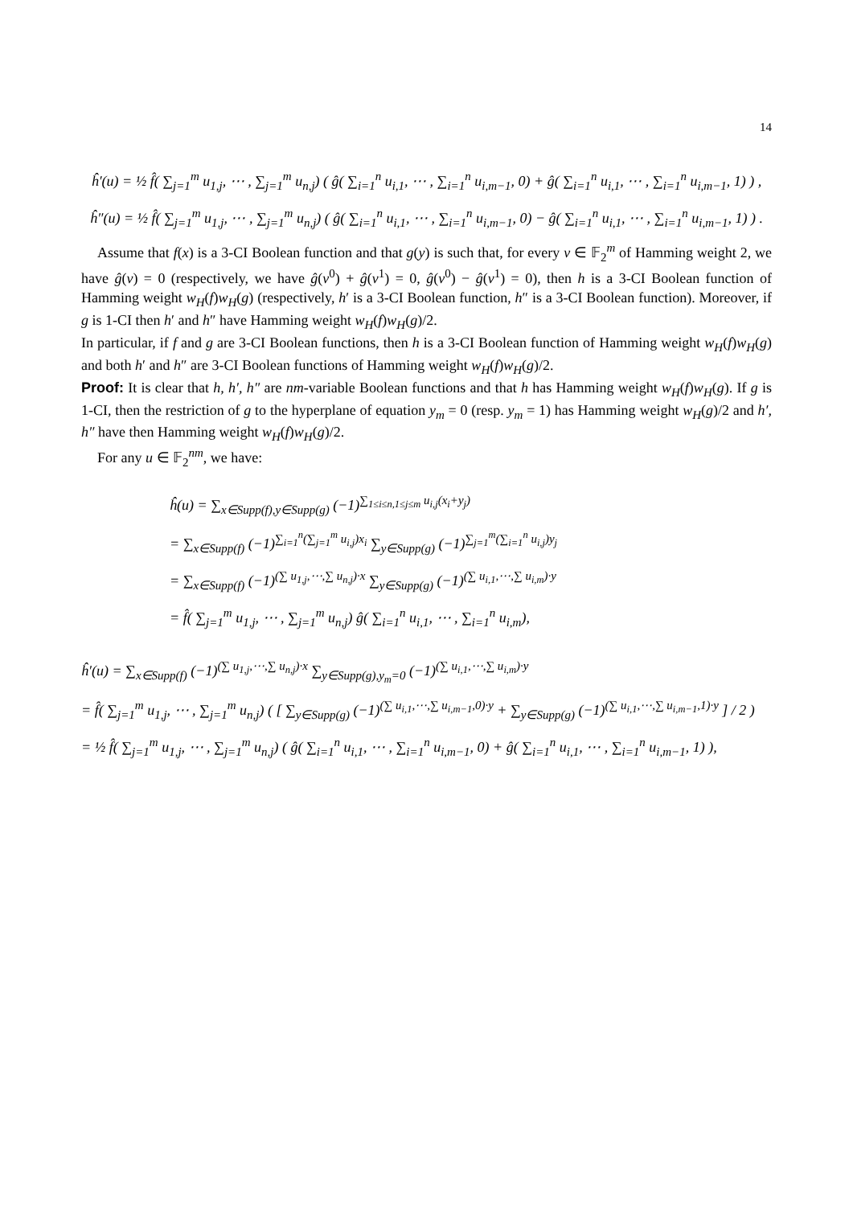14
ĥ′(u) = ½ f̂( ∑<sub>j=1</sub><sup>m</sup> u<sub>1,j</sub>, ⋯ , ∑<sub>j=1</sub><sup>m</sup> u<sub>n,j</sub>) ( ĝ( ∑<sub>i=1</sub><sup>n</sup> u<sub>i,1</sub>, ⋯ , ∑<sub>i=1</sub><sup>n</sup> u<sub>i,m−1</sub>, 0) + ĝ( ∑<sub>i=1</sub><sup>n</sup> u<sub>i,1</sub>, ⋯ , ∑<sub>i=1</sub><sup>n</sup> u<sub>i,m−1</sub>, 1) ) ,
ĥ″(u) = ½ f̂( ∑<sub>j=1</sub><sup>m</sup> u<sub>1,j</sub>, ⋯ , ∑<sub>j=1</sub><sup>m</sup> u<sub>n,j</sub>) ( ĝ( ∑<sub>i=1</sub><sup>n</sup> u<sub>i,1</sub>, ⋯ , ∑<sub>i=1</sub><sup>n</sup> u<sub>i,m−1</sub>, 0) − ĝ( ∑<sub>i=1</sub><sup>n</sup> u<sub>i,1</sub>, ⋯ , ∑<sub>i=1</sub><sup>n</sup> u<sub>i,m−1</sub>, 1) ) .
Assume that f(x) is a 3-CI Boolean function and that g(y) is such that, for every v ∈ 𝔽<sub>2</sub><sup>m</sup> of Hamming weight 2, we have ĝ(v) = 0 (respectively, we have ĝ(v<sup>0</sup>) + ĝ(v<sup>1</sup>) = 0, ĝ(v<sup>0</sup>) − ĝ(v<sup>1</sup>) = 0), then h is a 3-CI Boolean function of Hamming weight w<sub>H</sub>(f)w<sub>H</sub>(g) (respectively, h′ is a 3-CI Boolean function, h″ is a 3-CI Boolean function). Moreover, if g is 1-CI then h′ and h″ have Hamming weight w<sub>H</sub>(f)w<sub>H</sub>(g)/2.
In particular, if f and g are 3-CI Boolean functions, then h is a 3-CI Boolean function of Hamming weight w<sub>H</sub>(f)w<sub>H</sub>(g) and both h′ and h″ are 3-CI Boolean functions of Hamming weight w<sub>H</sub>(f)w<sub>H</sub>(g)/2.
Proof: It is clear that h, h′, h″ are nm-variable Boolean functions and that h has Hamming weight w<sub>H</sub>(f)w<sub>H</sub>(g). If g is 1-CI, then the restriction of g to the hyperplane of equation y<sub>m</sub> = 0 (resp. y<sub>m</sub> = 1) has Hamming weight w<sub>H</sub>(g)/2 and h′, h″ have then Hamming weight w<sub>H</sub>(f)w<sub>H</sub>(g)/2.
For any u ∈ 𝔽<sub>2</sub><sup>nm</sup>, we have:
ĥ(u) = ∑<sub>x∈Supp(f),y∈Supp(g)</sub> (−1)<sup>∑<sub>1≤i≤n,1≤j≤m</sub> u<sub>i,j</sub>(x<sub>i</sub>+y<sub>j</sub>)</sup>
= ∑<sub>x∈Supp(f)</sub> (−1)<sup>∑<sub>i=1</sub><sup>n</sup>(∑<sub>j=1</sub><sup>m</sup> u<sub>i,j</sub>)x<sub>i</sub></sup> ∑<sub>y∈Supp(g)</sub> (−1)<sup>∑<sub>j=1</sub><sup>m</sup>(∑<sub>i=1</sub><sup>n</sup> u<sub>i,j</sub>)y<sub>j</sub></sup>
= ∑<sub>x∈Supp(f)</sub> (−1)<sup>(∑ u<sub>1,j</sub>,⋯,∑ u<sub>n,j</sub>)·x</sup> ∑<sub>y∈Supp(g)</sub> (−1)<sup>(∑ u<sub>i,1</sub>,⋯,∑ u<sub>i,m</sub>)·y</sup>
= f̂( ∑<sub>j=1</sub><sup>m</sup> u<sub>1,j</sub>, ⋯ , ∑<sub>j=1</sub><sup>m</sup> u<sub>n,j</sub>) ĝ( ∑<sub>i=1</sub><sup>n</sup> u<sub>i,1</sub>, ⋯ , ∑<sub>i=1</sub><sup>n</sup> u<sub>i,m</sub>),
ĥ′(u) = ∑<sub>x∈Supp(f)</sub> (−1)<sup>(∑ u<sub>1,j</sub>,⋯,∑ u<sub>n,j</sub>)·x</sup> ∑<sub>y∈Supp(g),y<sub>m</sub>=0</sub> (−1)<sup>(∑ u<sub>i,1</sub>,⋯,∑ u<sub>i,m</sub>)·y</sup>
= f̂( ∑<sub>j=1</sub><sup>m</sup> u<sub>1,j</sub>, ⋯ , ∑<sub>j=1</sub><sup>m</sup> u<sub>n,j</sub>) ( [ ∑<sub>y∈Supp(g)</sub> (−1)<sup>(∑ u<sub>i,1</sub>,⋯,∑ u<sub>i,m−1</sub>,0)·y</sup> + ∑<sub>y∈Supp(g)</sub> (−1)<sup>(∑ u<sub>i,1</sub>,⋯,∑ u<sub>i,m−1</sub>,1)·y</sup> ] / 2 )
= ½ f̂( ∑<sub>j=1</sub><sup>m</sup> u<sub>1,j</sub>, ⋯ , ∑<sub>j=1</sub><sup>m</sup> u<sub>n,j</sub>) ( ĝ( ∑<sub>i=1</sub><sup>n</sup> u<sub>i,1</sub>, ⋯ , ∑<sub>i=1</sub><sup>n</sup> u<sub>i,m−1</sub>, 0) + ĝ( ∑<sub>i=1</sub><sup>n</sup> u<sub>i,1</sub>, ⋯ , ∑<sub>i=1</sub><sup>n</sup> u<sub>i,m−1</sub>, 1) ),